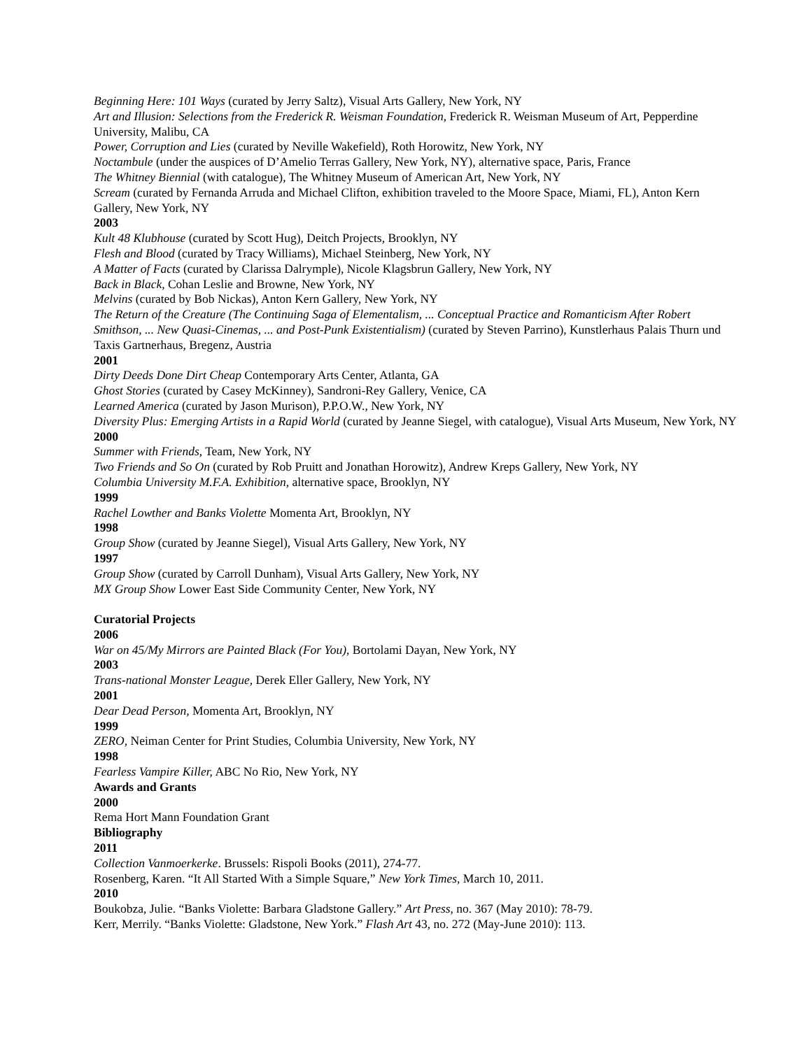Beginning Here: 101 Ways (curated by Jerry Saltz), Visual Arts Gallery, New York, NY
Art and Illusion: Selections from the Frederick R. Weisman Foundation, Frederick R. Weisman Museum of Art, Pepperdine University, Malibu, CA
Power, Corruption and Lies (curated by Neville Wakefield), Roth Horowitz, New York, NY
Noctambule (under the auspices of D’Amelio Terras Gallery, New York, NY), alternative space, Paris, France
The Whitney Biennial (with catalogue), The Whitney Museum of American Art, New York, NY
Scream (curated by Fernanda Arruda and Michael Clifton, exhibition traveled to the Moore Space, Miami, FL), Anton Kern Gallery, New York, NY
2003
Kult 48 Klubhouse (curated by Scott Hug), Deitch Projects, Brooklyn, NY
Flesh and Blood (curated by Tracy Williams), Michael Steinberg, New York, NY
A Matter of Facts (curated by Clarissa Dalrymple), Nicole Klagsbrun Gallery, New York, NY
Back in Black, Cohan Leslie and Browne, New York, NY
Melvins (curated by Bob Nickas), Anton Kern Gallery, New York, NY
The Return of the Creature (The Continuing Saga of Elementalism, ... Conceptual Practice and Romanticism After Robert Smithson, ... New Quasi-Cinemas, ... and Post-Punk Existentialism) (curated by Steven Parrino), Kunstlerhaus Palais Thurn und Taxis Gartnerhaus, Bregenz, Austria
2001
Dirty Deeds Done Dirt Cheap Contemporary Arts Center, Atlanta, GA
Ghost Stories (curated by Casey McKinney), Sandroni-Rey Gallery, Venice, CA
Learned America (curated by Jason Murison), P.P.O.W., New York, NY
Diversity Plus: Emerging Artists in a Rapid World (curated by Jeanne Siegel, with catalogue), Visual Arts Museum, New York, NY
2000
Summer with Friends, Team, New York, NY
Two Friends and So On (curated by Rob Pruitt and Jonathan Horowitz), Andrew Kreps Gallery, New York, NY
Columbia University M.F.A. Exhibition, alternative space, Brooklyn, NY
1999
Rachel Lowther and Banks Violette Momenta Art, Brooklyn, NY
1998
Group Show (curated by Jeanne Siegel), Visual Arts Gallery, New York, NY
1997
Group Show (curated by Carroll Dunham), Visual Arts Gallery, New York, NY
MX Group Show Lower East Side Community Center, New York, NY
Curatorial Projects
2006
War on 45/My Mirrors are Painted Black (For You), Bortolami Dayan, New York, NY
2003
Trans-national Monster League, Derek Eller Gallery, New York, NY
2001
Dear Dead Person, Momenta Art, Brooklyn, NY
1999
ZERO, Neiman Center for Print Studies, Columbia University, New York, NY
1998
Fearless Vampire Killer, ABC No Rio, New York, NY
Awards and Grants
2000
Rema Hort Mann Foundation Grant
Bibliography
2011
Collection Vanmoerkerke. Brussels: Rispoli Books (2011), 274-77.
Rosenberg, Karen. “It All Started With a Simple Square,” New York Times, March 10, 2011.
2010
Boukobza, Julie. “Banks Violette: Barbara Gladstone Gallery.” Art Press, no. 367 (May 2010): 78-79.
Kerr, Merrily. “Banks Violette: Gladstone, New York.” Flash Art 43, no. 272 (May-June 2010): 113.